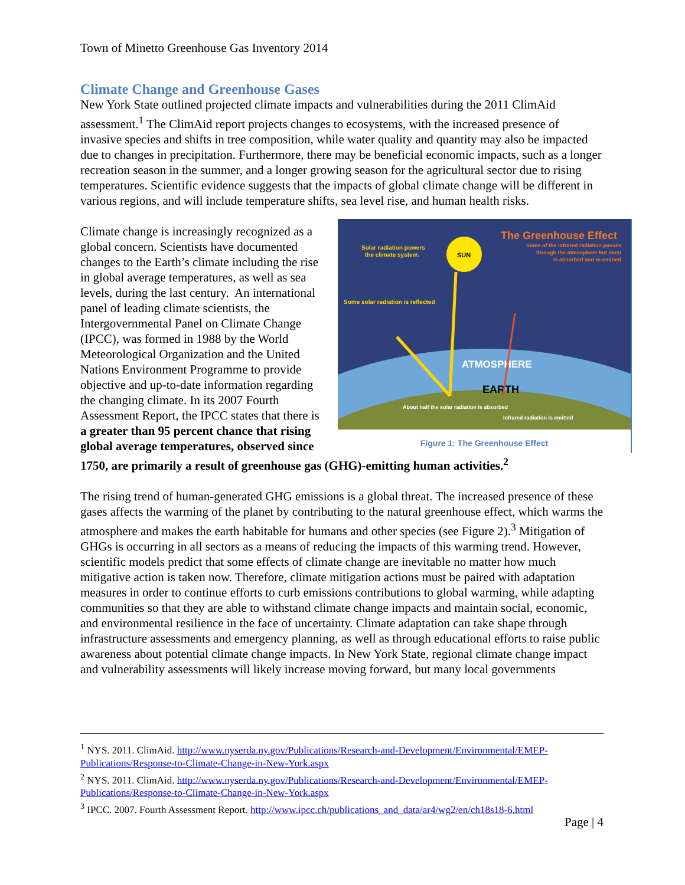Town of Minetto Greenhouse Gas Inventory 2014
Climate Change and Greenhouse Gases
New York State outlined projected climate impacts and vulnerabilities during the 2011 ClimAid assessment.<sup>1</sup> The ClimAid report projects changes to ecosystems, with the increased presence of invasive species and shifts in tree composition, while water quality and quantity may also be impacted due to changes in precipitation. Furthermore, there may be beneficial economic impacts, such as a longer recreation season in the summer, and a longer growing season for the agricultural sector due to rising temperatures. Scientific evidence suggests that the impacts of global climate change will be different in various regions, and will include temperature shifts, sea level rise, and human health risks.
SUN
The Greenhouse Effect
Solar radiation powers
the climate system.
Some solar radiation is reflected
Some of the infrared radiation passes
through the atmosphere but most
is absorbed and re-emitted
ATMOSPHERE
EARTH
About half the solar radiation is absorbed
Infrared radiation is emitted
Figure 1: The Greenhouse Effect
Climate change is increasingly recognized as a global concern. Scientists have documented changes to the Earth’s climate including the rise in global average temperatures, as well as sea levels, during the last century. An international panel of leading climate scientists, the Intergovernmental Panel on Climate Change (IPCC), was formed in 1988 by the World Meteorological Organization and the United Nations Environment Programme to provide objective and up-to-date information regarding the changing climate. In its 2007 Fourth Assessment Report, the IPCC states that there is a greater than 95 percent chance that rising global average temperatures, observed since 1750, are primarily a result of greenhouse gas (GHG)-emitting human activities.<sup>2</sup>
The rising trend of human-generated GHG emissions is a global threat. The increased presence of these gases affects the warming of the planet by contributing to the natural greenhouse effect, which warms the atmosphere and makes the earth habitable for humans and other species (see Figure 2).<sup>3</sup> Mitigation of GHGs is occurring in all sectors as a means of reducing the impacts of this warming trend. However, scientific models predict that some effects of climate change are inevitable no matter how much mitigative action is taken now. Therefore, climate mitigation actions must be paired with adaptation measures in order to continue efforts to curb emissions contributions to global warming, while adapting communities so that they are able to withstand climate change impacts and maintain social, economic, and environmental resilience in the face of uncertainty. Climate adaptation can take shape through infrastructure assessments and emergency planning, as well as through educational efforts to raise public awareness about potential climate change impacts. In New York State, regional climate change impact and vulnerability assessments will likely increase moving forward, but many local governments
<sup>1</sup> NYS. 2011. ClimAid. http://www.nyserda.ny.gov/Publications/Research-and-Development/Environmental/EMEP-Publications/Response-to-Climate-Change-in-New-York.aspx
<sup>2</sup> NYS. 2011. ClimAid. http://www.nyserda.ny.gov/Publications/Research-and-Development/Environmental/EMEP-Publications/Response-to-Climate-Change-in-New-York.aspx
<sup>3</sup> IPCC. 2007. Fourth Assessment Report. http://www.ipcc.ch/publications_and_data/ar4/wg2/en/ch18s18-6.html
Page | 4